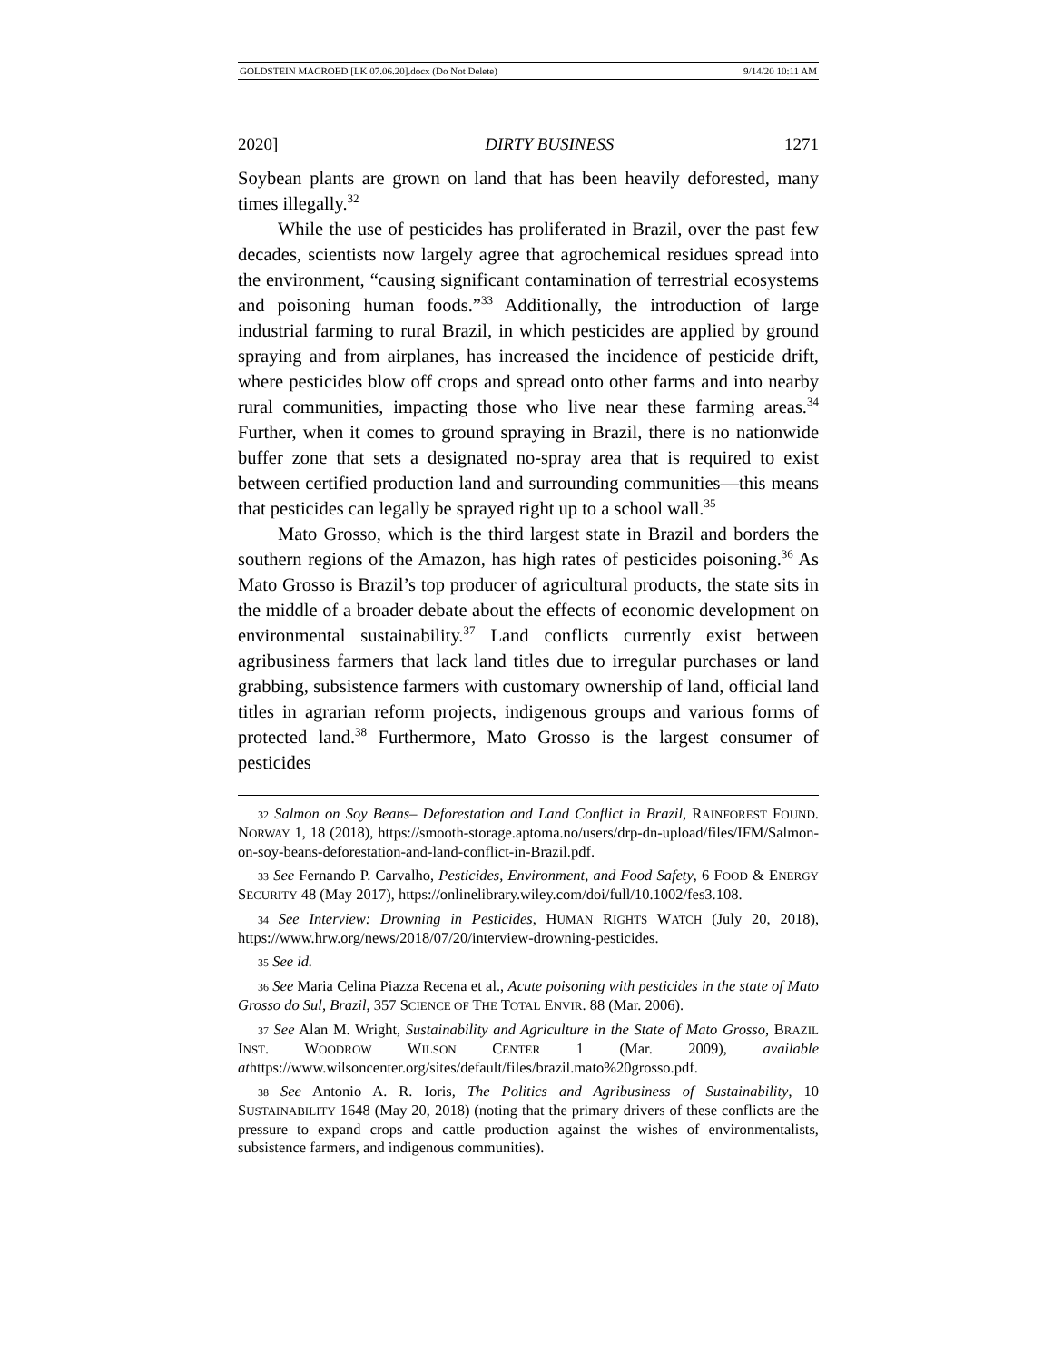GOLDSTEIN MACROED [LK 07.06.20].docx (Do Not Delete) 9/14/20 10:11 AM
2020] DIRTY BUSINESS 1271
Soybean plants are grown on land that has been heavily deforested, many times illegally.<sup>32</sup>
While the use of pesticides has proliferated in Brazil, over the past few decades, scientists now largely agree that agrochemical residues spread into the environment, “causing significant contamination of terrestrial ecosystems and poisoning human foods.”<sup>33</sup> Additionally, the introduction of large industrial farming to rural Brazil, in which pesticides are applied by ground spraying and from airplanes, has increased the incidence of pesticide drift, where pesticides blow off crops and spread onto other farms and into nearby rural communities, impacting those who live near these farming areas.<sup>34</sup> Further, when it comes to ground spraying in Brazil, there is no nationwide buffer zone that sets a designated no-spray area that is required to exist between certified production land and surrounding communities—this means that pesticides can legally be sprayed right up to a school wall.<sup>35</sup>
Mato Grosso, which is the third largest state in Brazil and borders the southern regions of the Amazon, has high rates of pesticides poisoning.<sup>36</sup> As Mato Grosso is Brazil’s top producer of agricultural products, the state sits in the middle of a broader debate about the effects of economic development on environmental sustainability.<sup>37</sup> Land conflicts currently exist between agribusiness farmers that lack land titles due to irregular purchases or land grabbing, subsistence farmers with customary ownership of land, official land titles in agrarian reform projects, indigenous groups and various forms of protected land.<sup>38</sup> Furthermore, Mato Grosso is the largest consumer of pesticides
32 Salmon on Soy Beans– Deforestation and Land Conflict in Brazil, RAINFOREST FOUND. NORWAY 1, 18 (2018), https://smooth-storage.aptoma.no/users/drp-dn-upload/files/IFM/Salmon-on-soy-beans-deforestation-and-land-conflict-in-Brazil.pdf.
33 See Fernando P. Carvalho, Pesticides, Environment, and Food Safety, 6 FOOD & ENERGY SECURITY 48 (May 2017), https://onlinelibrary.wiley.com/doi/full/10.1002/fes3.108.
34 See Interview: Drowning in Pesticides, HUMAN RIGHTS WATCH (July 20, 2018), https://www.hrw.org/news/2018/07/20/interview-drowning-pesticides.
35 See id.
36 See Maria Celina Piazza Recena et al., Acute poisoning with pesticides in the state of Mato Grosso do Sul, Brazil, 357 SCIENCE OF THE TOTAL ENVIR. 88 (Mar. 2006).
37 See Alan M. Wright, Sustainability and Agriculture in the State of Mato Grosso, BRAZIL INST. WOODROW WILSON CENTER 1 (Mar. 2009), available athttps://www.wilsoncenter.org/sites/default/files/brazil.mato%20grosso.pdf.
38 See Antonio A. R. Ioris, The Politics and Agribusiness of Sustainability, 10 SUSTAINABILITY 1648 (May 20, 2018) (noting that the primary drivers of these conflicts are the pressure to expand crops and cattle production against the wishes of environmentalists, subsistence farmers, and indigenous communities).